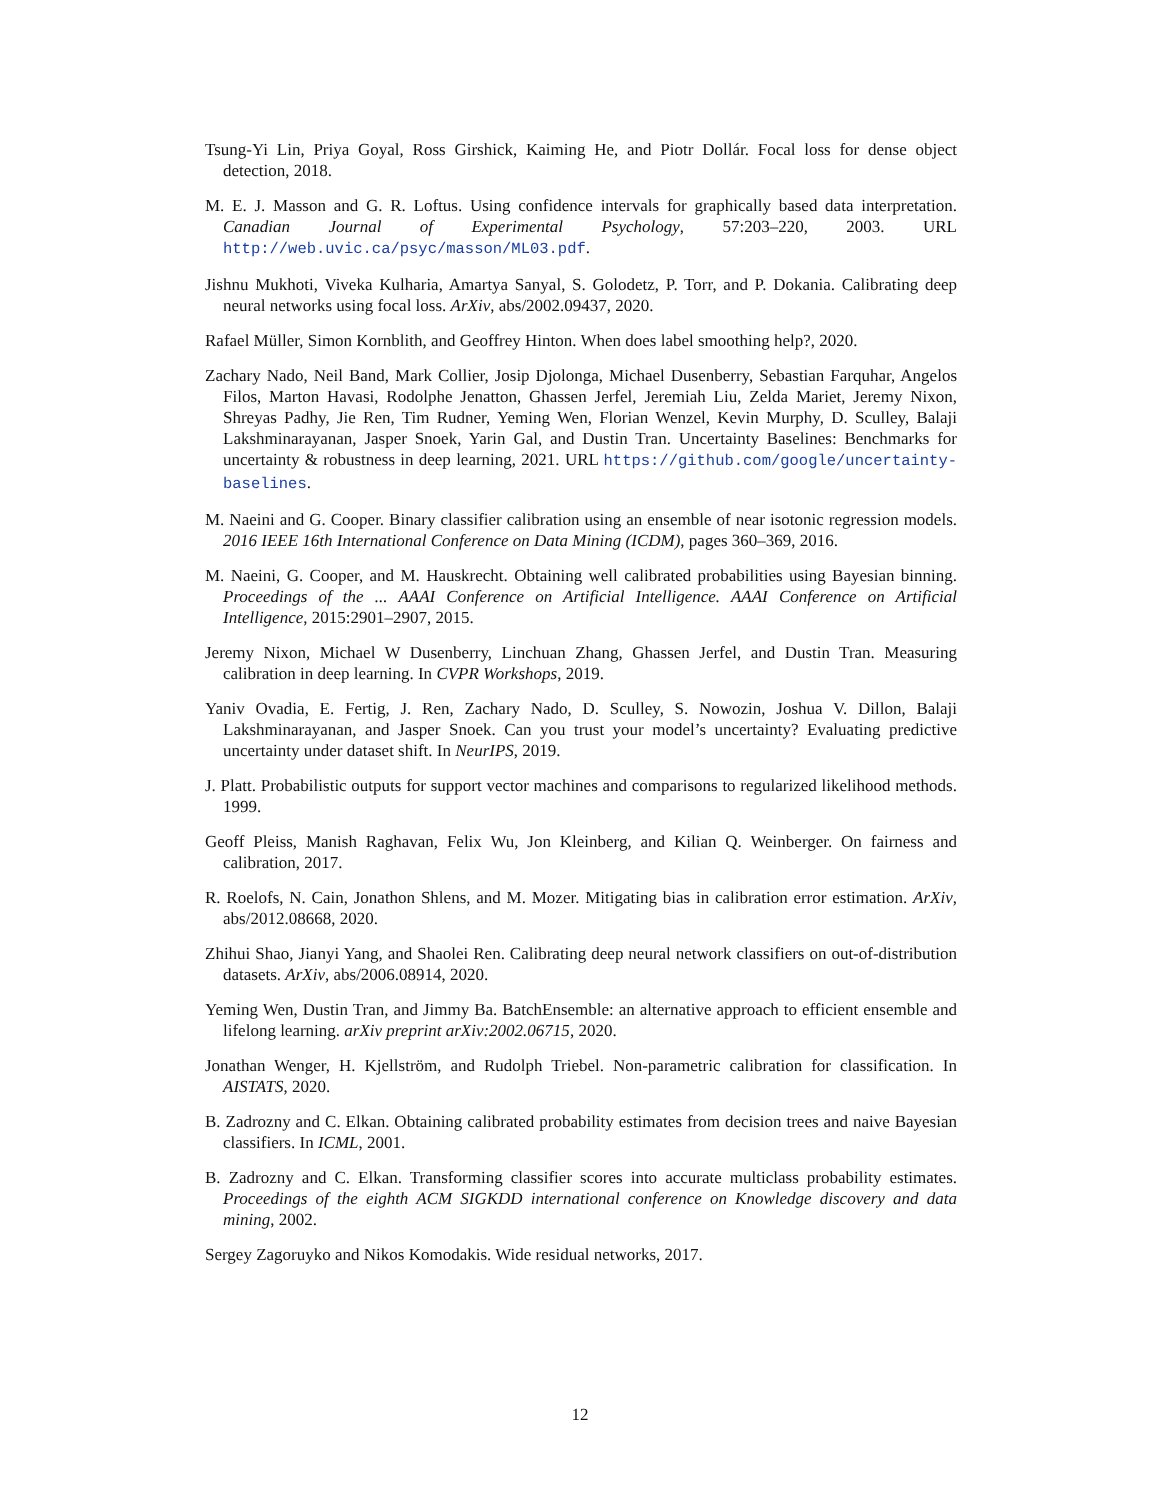Tsung-Yi Lin, Priya Goyal, Ross Girshick, Kaiming He, and Piotr Dollár. Focal loss for dense object detection, 2018.
M. E. J. Masson and G. R. Loftus. Using confidence intervals for graphically based data interpretation. Canadian Journal of Experimental Psychology, 57:203–220, 2003. URL http://web.uvic.ca/psyc/masson/ML03.pdf.
Jishnu Mukhoti, Viveka Kulharia, Amartya Sanyal, S. Golodetz, P. Torr, and P. Dokania. Calibrating deep neural networks using focal loss. ArXiv, abs/2002.09437, 2020.
Rafael Müller, Simon Kornblith, and Geoffrey Hinton. When does label smoothing help?, 2020.
Zachary Nado, Neil Band, Mark Collier, Josip Djolonga, Michael Dusenberry, Sebastian Farquhar, Angelos Filos, Marton Havasi, Rodolphe Jenatton, Ghassen Jerfel, Jeremiah Liu, Zelda Mariet, Jeremy Nixon, Shreyas Padhy, Jie Ren, Tim Rudner, Yeming Wen, Florian Wenzel, Kevin Murphy, D. Sculley, Balaji Lakshminarayanan, Jasper Snoek, Yarin Gal, and Dustin Tran. Uncertainty Baselines: Benchmarks for uncertainty & robustness in deep learning, 2021. URL https://github.com/google/uncertainty-baselines.
M. Naeini and G. Cooper. Binary classifier calibration using an ensemble of near isotonic regression models. 2016 IEEE 16th International Conference on Data Mining (ICDM), pages 360–369, 2016.
M. Naeini, G. Cooper, and M. Hauskrecht. Obtaining well calibrated probabilities using Bayesian binning. Proceedings of the ... AAAI Conference on Artificial Intelligence. AAAI Conference on Artificial Intelligence, 2015:2901–2907, 2015.
Jeremy Nixon, Michael W Dusenberry, Linchuan Zhang, Ghassen Jerfel, and Dustin Tran. Measuring calibration in deep learning. In CVPR Workshops, 2019.
Yaniv Ovadia, E. Fertig, J. Ren, Zachary Nado, D. Sculley, S. Nowozin, Joshua V. Dillon, Balaji Lakshminarayanan, and Jasper Snoek. Can you trust your model’s uncertainty? Evaluating predictive uncertainty under dataset shift. In NeurIPS, 2019.
J. Platt. Probabilistic outputs for support vector machines and comparisons to regularized likelihood methods. 1999.
Geoff Pleiss, Manish Raghavan, Felix Wu, Jon Kleinberg, and Kilian Q. Weinberger. On fairness and calibration, 2017.
R. Roelofs, N. Cain, Jonathon Shlens, and M. Mozer. Mitigating bias in calibration error estimation. ArXiv, abs/2012.08668, 2020.
Zhihui Shao, Jianyi Yang, and Shaolei Ren. Calibrating deep neural network classifiers on out-of-distribution datasets. ArXiv, abs/2006.08914, 2020.
Yeming Wen, Dustin Tran, and Jimmy Ba. BatchEnsemble: an alternative approach to efficient ensemble and lifelong learning. arXiv preprint arXiv:2002.06715, 2020.
Jonathan Wenger, H. Kjellström, and Rudolph Triebel. Non-parametric calibration for classification. In AISTATS, 2020.
B. Zadrozny and C. Elkan. Obtaining calibrated probability estimates from decision trees and naive Bayesian classifiers. In ICML, 2001.
B. Zadrozny and C. Elkan. Transforming classifier scores into accurate multiclass probability estimates. Proceedings of the eighth ACM SIGKDD international conference on Knowledge discovery and data mining, 2002.
Sergey Zagoruyko and Nikos Komodakis. Wide residual networks, 2017.
12